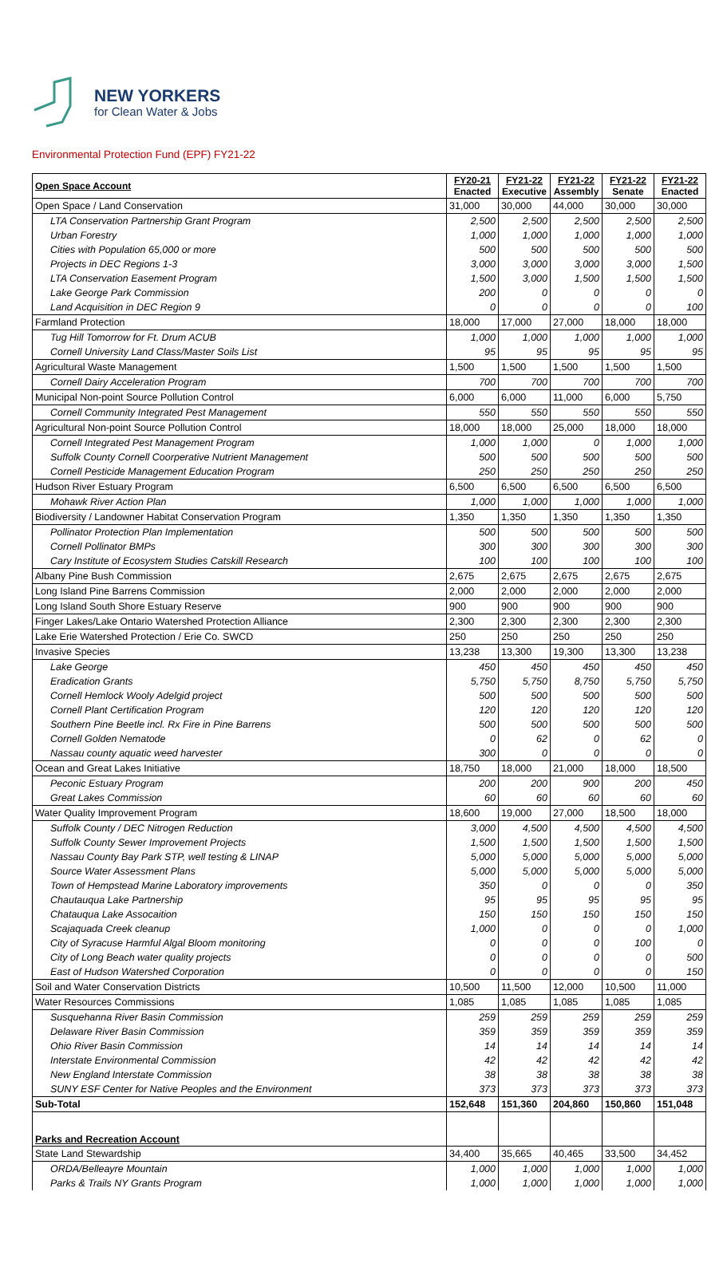NEW YORKERS
for Clean Water & Jobs
Environmental Protection Fund (EPF) FY21-22
| Open Space Account | FY20-21 Enacted | FY21-22 Executive | FY21-22 Assembly | FY21-22 Senate | FY21-22 Enacted |
| --- | --- | --- | --- | --- | --- |
| Open Space / Land Conservation | 31,000 | 30,000 | 44,000 | 30,000 | 30,000 |
| LTA Conservation Partnership Grant Program | 2,500 | 2,500 | 2,500 | 2,500 | 2,500 |
| Urban Forestry | 1,000 | 1,000 | 1,000 | 1,000 | 1,000 |
| Cities with Population 65,000 or more | 500 | 500 | 500 | 500 | 500 |
| Projects in DEC Regions 1-3 | 3,000 | 3,000 | 3,000 | 3,000 | 1,500 |
| LTA Conservation Easement Program | 1,500 | 3,000 | 1,500 | 1,500 | 1,500 |
| Lake George Park Commission | 200 | 0 | 0 | 0 | 0 |
| Land Acquisition in DEC Region 9 | 0 | 0 | 0 | 0 | 100 |
| Farmland Protection | 18,000 | 17,000 | 27,000 | 18,000 | 18,000 |
| Tug Hill Tomorrow for Ft. Drum ACUB | 1,000 | 1,000 | 1,000 | 1,000 | 1,000 |
| Cornell University Land Class/Master Soils List | 95 | 95 | 95 | 95 | 95 |
| Agricultural Waste Management | 1,500 | 1,500 | 1,500 | 1,500 | 1,500 |
| Cornell Dairy Acceleration Program | 700 | 700 | 700 | 700 | 700 |
| Municipal Non-point Source Pollution Control | 6,000 | 6,000 | 11,000 | 6,000 | 5,750 |
| Cornell Community Integrated Pest Management | 550 | 550 | 550 | 550 | 550 |
| Agricultural Non-point Source Pollution Control | 18,000 | 18,000 | 25,000 | 18,000 | 18,000 |
| Cornell Integrated Pest Management Program | 1,000 | 1,000 | 0 | 1,000 | 1,000 |
| Suffolk County Cornell Coorperative Nutrient Management | 500 | 500 | 500 | 500 | 500 |
| Cornell Pesticide Management Education Program | 250 | 250 | 250 | 250 | 250 |
| Hudson River Estuary Program | 6,500 | 6,500 | 6,500 | 6,500 | 6,500 |
| Mohawk River Action Plan | 1,000 | 1,000 | 1,000 | 1,000 | 1,000 |
| Biodiversity / Landowner Habitat Conservation Program | 1,350 | 1,350 | 1,350 | 1,350 | 1,350 |
| Pollinator Protection Plan Implementation | 500 | 500 | 500 | 500 | 500 |
| Cornell Pollinator BMPs | 300 | 300 | 300 | 300 | 300 |
| Cary Institute of Ecosystem Studies Catskill Research | 100 | 100 | 100 | 100 | 100 |
| Albany Pine Bush Commission | 2,675 | 2,675 | 2,675 | 2,675 | 2,675 |
| Long Island Pine Barrens Commission | 2,000 | 2,000 | 2,000 | 2,000 | 2,000 |
| Long Island South Shore Estuary Reserve | 900 | 900 | 900 | 900 | 900 |
| Finger Lakes/Lake Ontario Watershed Protection Alliance | 2,300 | 2,300 | 2,300 | 2,300 | 2,300 |
| Lake Erie Watershed Protection / Erie Co. SWCD | 250 | 250 | 250 | 250 | 250 |
| Invasive Species | 13,238 | 13,300 | 19,300 | 13,300 | 13,238 |
| Lake George | 450 | 450 | 450 | 450 | 450 |
| Eradication Grants | 5,750 | 5,750 | 8,750 | 5,750 | 5,750 |
| Cornell Hemlock Wooly Adelgid project | 500 | 500 | 500 | 500 | 500 |
| Cornell Plant Certification Program | 120 | 120 | 120 | 120 | 120 |
| Southern Pine Beetle incl. Rx Fire in Pine Barrens | 500 | 500 | 500 | 500 | 500 |
| Cornell Golden Nematode | 0 | 62 | 0 | 62 | 0 |
| Nassau county aquatic weed harvester | 300 | 0 | 0 | 0 | 0 |
| Ocean and Great Lakes Initiative | 18,750 | 18,000 | 21,000 | 18,000 | 18,500 |
| Peconic Estuary Program | 200 | 200 | 900 | 200 | 450 |
| Great Lakes Commission | 60 | 60 | 60 | 60 | 60 |
| Water Quality Improvement Program | 18,600 | 19,000 | 27,000 | 18,500 | 18,000 |
| Suffolk County / DEC Nitrogen Reduction | 3,000 | 4,500 | 4,500 | 4,500 | 4,500 |
| Suffolk County Sewer Improvement Projects | 1,500 | 1,500 | 1,500 | 1,500 | 1,500 |
| Nassau County Bay Park STP, well testing & LINAP | 5,000 | 5,000 | 5,000 | 5,000 | 5,000 |
| Source Water Assessment Plans | 5,000 | 5,000 | 5,000 | 5,000 | 5,000 |
| Town of Hempstead Marine Laboratory improvements | 350 | 0 | 0 | 0 | 350 |
| Chautauqua Lake Partnership | 95 | 95 | 95 | 95 | 95 |
| Chatauqua Lake Assocaition | 150 | 150 | 150 | 150 | 150 |
| Scajaquada Creek cleanup | 1,000 | 0 | 0 | 0 | 1,000 |
| City of Syracuse Harmful Algal Bloom monitoring | 0 | 0 | 0 | 100 | 0 |
| City of Long Beach water quality projects | 0 | 0 | 0 | 0 | 500 |
| East of Hudson Watershed Corporation | 0 | 0 | 0 | 0 | 150 |
| Soil and Water Conservation Districts | 10,500 | 11,500 | 12,000 | 10,500 | 11,000 |
| Water Resources Commissions | 1,085 | 1,085 | 1,085 | 1,085 | 1,085 |
| Susquehanna River Basin Commission | 259 | 259 | 259 | 259 | 259 |
| Delaware River Basin Commission | 359 | 359 | 359 | 359 | 359 |
| Ohio River Basin Commission | 14 | 14 | 14 | 14 | 14 |
| Interstate Environmental Commission | 42 | 42 | 42 | 42 | 42 |
| New England Interstate Commission | 38 | 38 | 38 | 38 | 38 |
| SUNY ESF Center for Native Peoples and the Environment | 373 | 373 | 373 | 373 | 373 |
| Sub-Total | 152,648 | 151,360 | 204,860 | 150,860 | 151,048 |
| Parks and Recreation Account | | | | | |
| State Land Stewardship | 34,400 | 35,665 | 40,465 | 33,500 | 34,452 |
| ORDA/Belleayre Mountain | 1,000 | 1,000 | 1,000 | 1,000 | 1,000 |
| Parks & Trails NY Grants Program | 1,000 | 1,000 | 1,000 | 1,000 | 1,000 |